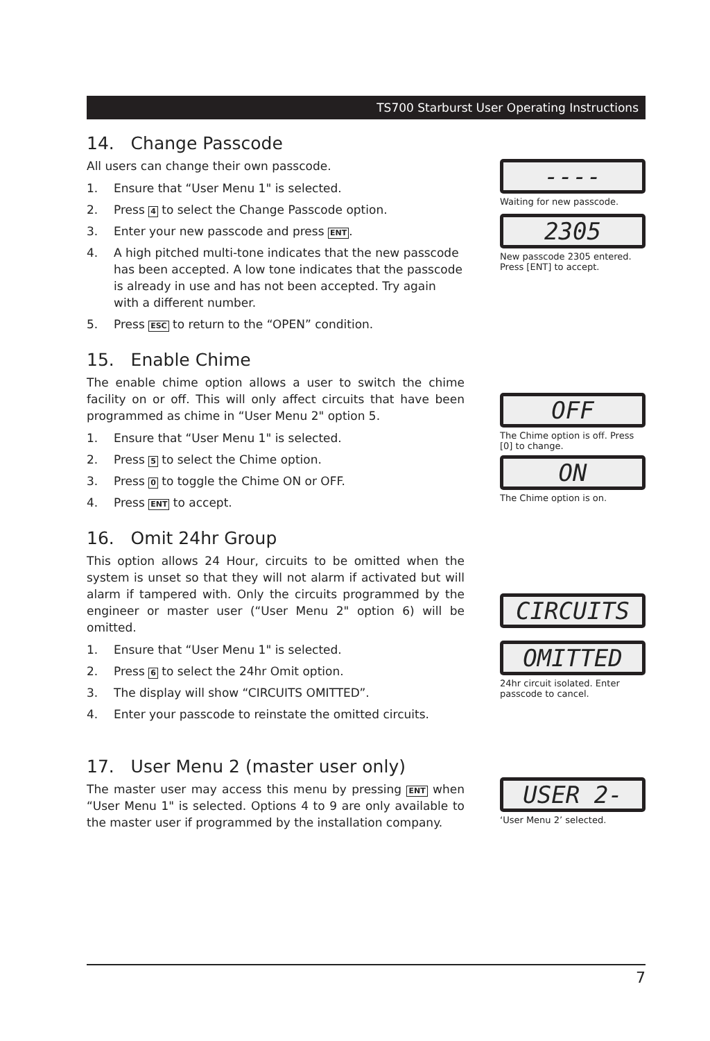TS700 Starburst User Operating Instructions
14. Change Passcode
All users can change their own passcode.
1. Ensure that “User Menu 1" is selected.
2. Press 4 to select the Change Passcode option.
3. Enter your new passcode and press ENT.
4. A high pitched multi-tone indicates that the new passcode has been accepted. A low tone indicates that the passcode is already in use and has not been accepted. Try again with a different number.
5. Press ESC to return to the “OPEN” condition.
15. Enable Chime
The enable chime option allows a user to switch the chime facility on or off. This will only affect circuits that have been programmed as chime in “User Menu 2" option 5.
1. Ensure that “User Menu 1" is selected.
2. Press 5 to select the Chime option.
3. Press 0 to toggle the Chime ON or OFF.
4. Press ENT to accept.
16. Omit 24hr Group
This option allows 24 Hour, circuits to be omitted when the system is unset so that they will not alarm if activated but will alarm if tampered with. Only the circuits programmed by the engineer or master user (“User Menu 2" option 6) will be omitted.
1. Ensure that “User Menu 1" is selected.
2. Press 6 to select the 24hr Omit option.
3. The display will show “CIRCUITS OMITTED”.
4. Enter your passcode to reinstate the omitted circuits.
17. User Menu 2 (master user only)
The master user may access this menu by pressing ENT when “User Menu 1" is selected. Options 4 to 9 are only available to the master user if programmed by the installation company.
----
Waiting for new passcode.
2305
New passcode 2305 entered. Press [ENT] to accept.
OFF
The Chime option is off. Press [0] to change.
ON
The Chime option is on.
CIRCUITS
OMITTED
24hr circuit isolated. Enter passcode to cancel.
USER 2-
‘User Menu 2’ selected.
7